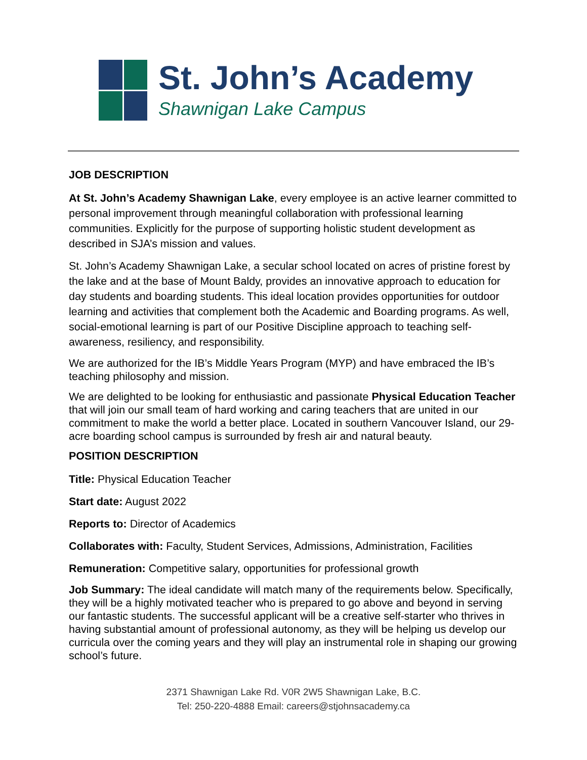St. John’s Academy
Shawnigan Lake Campus
JOB DESCRIPTION
At St. John’s Academy Shawnigan Lake, every employee is an active learner committed to personal improvement through meaningful collaboration with professional learning communities. Explicitly for the purpose of supporting holistic student development as described in SJA’s mission and values.
St. John’s Academy Shawnigan Lake, a secular school located on acres of pristine forest by the lake and at the base of Mount Baldy, provides an innovative approach to education for day students and boarding students. This ideal location provides opportunities for outdoor learning and activities that complement both the Academic and Boarding programs. As well, social-emotional learning is part of our Positive Discipline approach to teaching self-awareness, resiliency, and responsibility.
We are authorized for the IB’s Middle Years Program (MYP) and have embraced the IB’s teaching philosophy and mission.
We are delighted to be looking for enthusiastic and passionate Physical Education Teacher that will join our small team of hard working and caring teachers that are united in our commitment to make the world a better place. Located in southern Vancouver Island, our 29-acre boarding school campus is surrounded by fresh air and natural beauty.
POSITION DESCRIPTION
Title: Physical Education Teacher
Start date: August 2022
Reports to: Director of Academics
Collaborates with: Faculty, Student Services, Admissions, Administration, Facilities
Remuneration: Competitive salary, opportunities for professional growth
Job Summary: The ideal candidate will match many of the requirements below. Specifically, they will be a highly motivated teacher who is prepared to go above and beyond in serving our fantastic students. The successful applicant will be a creative self-starter who thrives in having substantial amount of professional autonomy, as they will be helping us develop our curricula over the coming years and they will play an instrumental role in shaping our growing school’s future.
2371 Shawnigan Lake Rd. V0R 2W5 Shawnigan Lake, B.C.
Tel: 250-220-4888 Email: careers@stjohnsacademy.ca